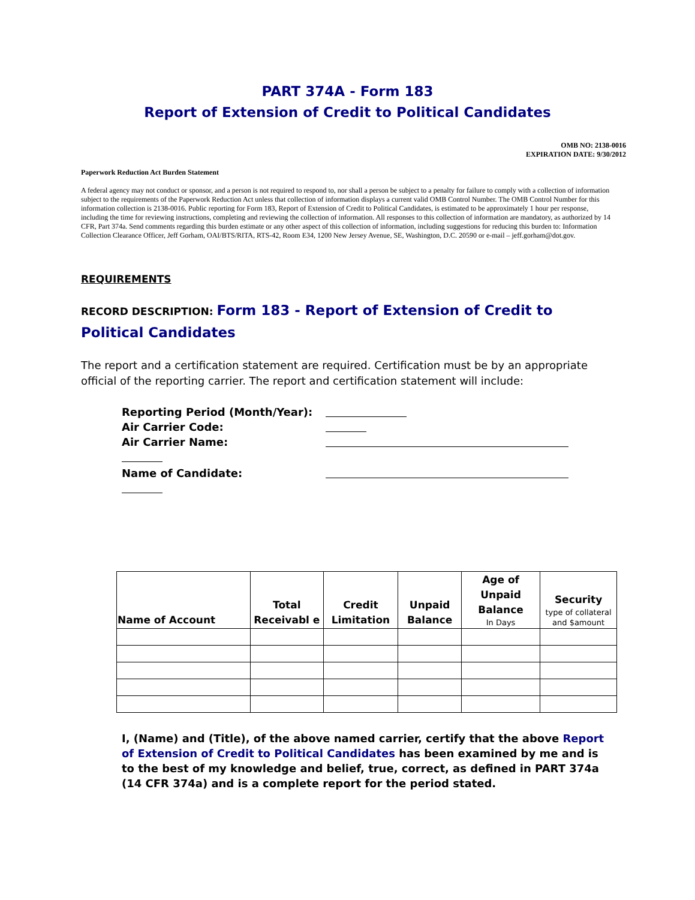PART 374A - Form 183
Report of Extension of Credit to Political Candidates
OMB NO: 2138-0016
EXPIRATION DATE: 9/30/2012
Paperwork Reduction Act Burden Statement
A federal agency may not conduct or sponsor, and a person is not required to respond to, nor shall a person be subject to a penalty for failure to comply with a collection of information subject to the requirements of the Paperwork Reduction Act unless that collection of information displays a current valid OMB Control Number. The OMB Control Number for this information collection is 2138-0016. Public reporting for Form 183, Report of Extension of Credit to Political Candidates, is estimated to be approximately 1 hour per response, including the time for reviewing instructions, completing and reviewing the collection of information. All responses to this collection of information are mandatory, as authorized by 14 CFR, Part 374a. Send comments regarding this burden estimate or any other aspect of this collection of information, including suggestions for reducing this burden to: Information Collection Clearance Officer, Jeff Gorham, OAI/BTS/RITA, RTS-42, Room E34, 1200 New Jersey Avenue, SE, Washington, D.C. 20590 or e-mail – jeff.gorham@dot.gov.
REQUIREMENTS
RECORD DESCRIPTION: Form 183 - Report of Extension of Credit to Political Candidates
The report and a certification statement are required. Certification must be by an appropriate official of the reporting carrier. The report and certification statement will include:
Reporting Period (Month/Year):
Air Carrier Code:
Air Carrier Name:
Name of Candidate:
| Name of Account | Total Receivabl e | Credit Limitation | Unpaid Balance | Age of Unpaid Balance In Days | Security type of collateral and $amount |
| --- | --- | --- | --- | --- | --- |
I, (Name) and (Title), of the above named carrier, certify that the above Report of Extension of Credit to Political Candidates has been examined by me and is to the best of my knowledge and belief, true, correct, as defined in PART 374a (14 CFR 374a) and is a complete report for the period stated.